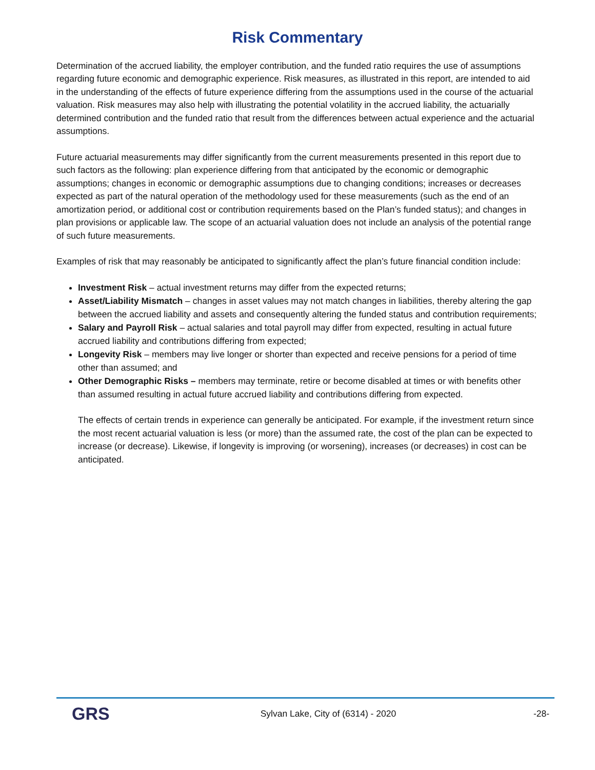Risk Commentary
Determination of the accrued liability, the employer contribution, and the funded ratio requires the use of assumptions regarding future economic and demographic experience. Risk measures, as illustrated in this report, are intended to aid in the understanding of the effects of future experience differing from the assumptions used in the course of the actuarial valuation. Risk measures may also help with illustrating the potential volatility in the accrued liability, the actuarially determined contribution and the funded ratio that result from the differences between actual experience and the actuarial assumptions.
Future actuarial measurements may differ significantly from the current measurements presented in this report due to such factors as the following: plan experience differing from that anticipated by the economic or demographic assumptions; changes in economic or demographic assumptions due to changing conditions; increases or decreases expected as part of the natural operation of the methodology used for these measurements (such as the end of an amortization period, or additional cost or contribution requirements based on the Plan’s funded status); and changes in plan provisions or applicable law. The scope of an actuarial valuation does not include an analysis of the potential range of such future measurements.
Examples of risk that may reasonably be anticipated to significantly affect the plan’s future financial condition include:
Investment Risk – actual investment returns may differ from the expected returns;
Asset/Liability Mismatch – changes in asset values may not match changes in liabilities, thereby altering the gap between the accrued liability and assets and consequently altering the funded status and contribution requirements;
Salary and Payroll Risk – actual salaries and total payroll may differ from expected, resulting in actual future accrued liability and contributions differing from expected;
Longevity Risk – members may live longer or shorter than expected and receive pensions for a period of time other than assumed; and
Other Demographic Risks – members may terminate, retire or become disabled at times or with benefits other than assumed resulting in actual future accrued liability and contributions differing from expected.
The effects of certain trends in experience can generally be anticipated. For example, if the investment return since the most recent actuarial valuation is less (or more) than the assumed rate, the cost of the plan can be expected to increase (or decrease). Likewise, if longevity is improving (or worsening), increases (or decreases) in cost can be anticipated.
GRS
Sylvan Lake, City of (6314) - 2020
-28-